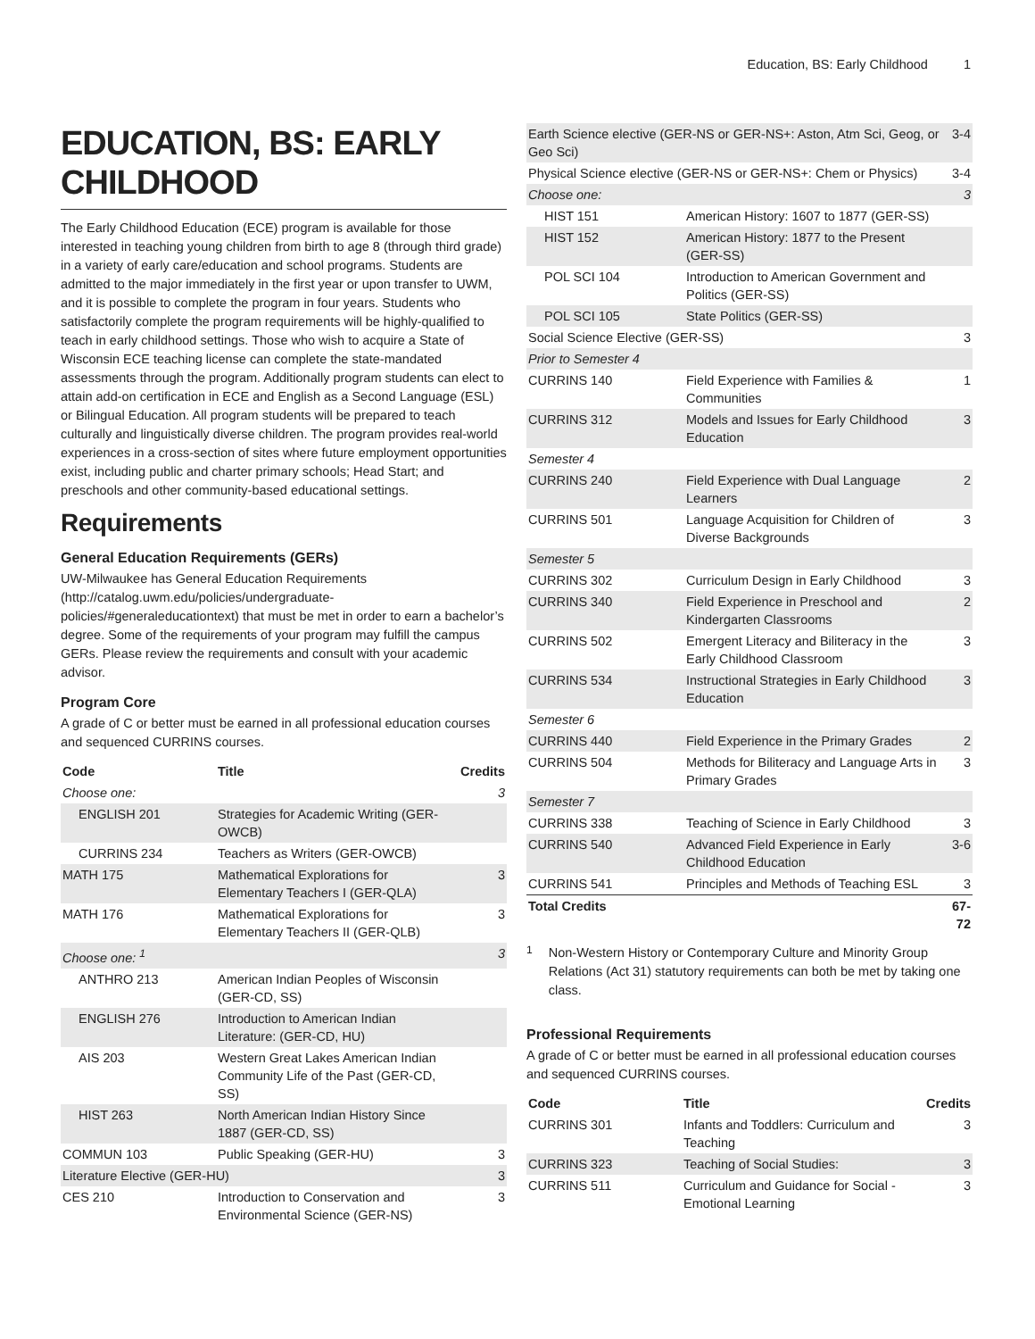Education, BS: Early Childhood 1
EDUCATION, BS: EARLY CHILDHOOD
The Early Childhood Education (ECE) program is available for those interested in teaching young children from birth to age 8 (through third grade) in a variety of early care/education and school programs. Students are admitted to the major immediately in the first year or upon transfer to UWM, and it is possible to complete the program in four years. Students who satisfactorily complete the program requirements will be highly-qualified to teach in early childhood settings. Those who wish to acquire a State of Wisconsin ECE teaching license can complete the state-mandated assessments through the program. Additionally program students can elect to attain add-on certification in ECE and English as a Second Language (ESL) or Bilingual Education. All program students will be prepared to teach culturally and linguistically diverse children. The program provides real-world experiences in a cross-section of sites where future employment opportunities exist, including public and charter primary schools; Head Start; and preschools and other community-based educational settings.
Requirements
General Education Requirements (GERs)
UW-Milwaukee has General Education Requirements (http://catalog.uwm.edu/policies/undergraduate-policies/#generaleducationtext) that must be met in order to earn a bachelor’s degree. Some of the requirements of your program may fulfill the campus GERs. Please review the requirements and consult with your academic advisor.
Program Core
A grade of C or better must be earned in all professional education courses and sequenced CURRINS courses.
| Code | Title | Credits |
| --- | --- | --- |
| Choose one: | | 3 |
| ENGLISH 201 | Strategies for Academic Writing (GER-OWCB) | |
| CURRINS 234 | Teachers as Writers (GER-OWCB) | |
| MATH 175 | Mathematical Explorations for Elementary Teachers I (GER-QLA) | 3 |
| MATH 176 | Mathematical Explorations for Elementary Teachers II (GER-QLB) | 3 |
| Choose one: <sup>1</sup> | | 3 |
| ANTHRO 213 | American Indian Peoples of Wisconsin (GER-CD, SS) | |
| ENGLISH 276 | Introduction to American Indian Literature: (GER-CD, HU) | |
| AIS 203 | Western Great Lakes American Indian Community Life of the Past (GER-CD, SS) | |
| HIST 263 | North American Indian History Since 1887 (GER-CD, SS) | |
| COMMUN 103 | Public Speaking (GER-HU) | 3 |
| Literature Elective (GER-HU) | | 3 |
| CES 210 | Introduction to Conservation and Environmental Science (GER-NS) | 3 |
| Earth Science elective (GER-NS or GER-NS+: Aston, Atm Sci, Geog, or Geo Sci) | | 3-4 |
| Physical Science elective (GER-NS or GER-NS+: Chem or Physics) | | 3-4 |
| Choose one: | | 3 |
| HIST 151 | American History: 1607 to 1877 (GER-SS) | |
| HIST 152 | American History: 1877 to the Present (GER-SS) | |
| POL SCI 104 | Introduction to American Government and Politics (GER-SS) | |
| POL SCI 105 | State Politics (GER-SS) | |
| Social Science Elective (GER-SS) | | 3 |
| Prior to Semester 4 | | |
| CURRINS 140 | Field Experience with Families & Communities | 1 |
| CURRINS 312 | Models and Issues for Early Childhood Education | 3 |
| Semester 4 | | |
| CURRINS 240 | Field Experience with Dual Language Learners | 2 |
| CURRINS 501 | Language Acquisition for Children of Diverse Backgrounds | 3 |
| Semester 5 | | |
| CURRINS 302 | Curriculum Design in Early Childhood | 3 |
| CURRINS 340 | Field Experience in Preschool and Kindergarten Classrooms | 2 |
| CURRINS 502 | Emergent Literacy and Biliteracy in the Early Childhood Classroom | 3 |
| CURRINS 534 | Instructional Strategies in Early Childhood Education | 3 |
| Semester 6 | | |
| CURRINS 440 | Field Experience in the Primary Grades | 2 |
| CURRINS 504 | Methods for Biliteracy and Language Arts in Primary Grades | 3 |
| Semester 7 | | |
| CURRINS 338 | Teaching of Science in Early Childhood | 3 |
| CURRINS 540 | Advanced Field Experience in Early Childhood Education | 3-6 |
| CURRINS 541 | Principles and Methods of Teaching ESL | 3 |
| Total Credits | | 67-72 |
<sup>1</sup>
Non-Western History or Contemporary Culture and Minority Group Relations (Act 31) statutory requirements can both be met by taking one class.
Professional Requirements
A grade of C or better must be earned in all professional education courses and sequenced CURRINS courses.
| Code | Title | Credits |
| --- | --- | --- |
| CURRINS 301 | Infants and Toddlers: Curriculum and Teaching | 3 |
| CURRINS 323 | Teaching of Social Studies: | 3 |
| CURRINS 511 | Curriculum and Guidance for Social - Emotional Learning | 3 |